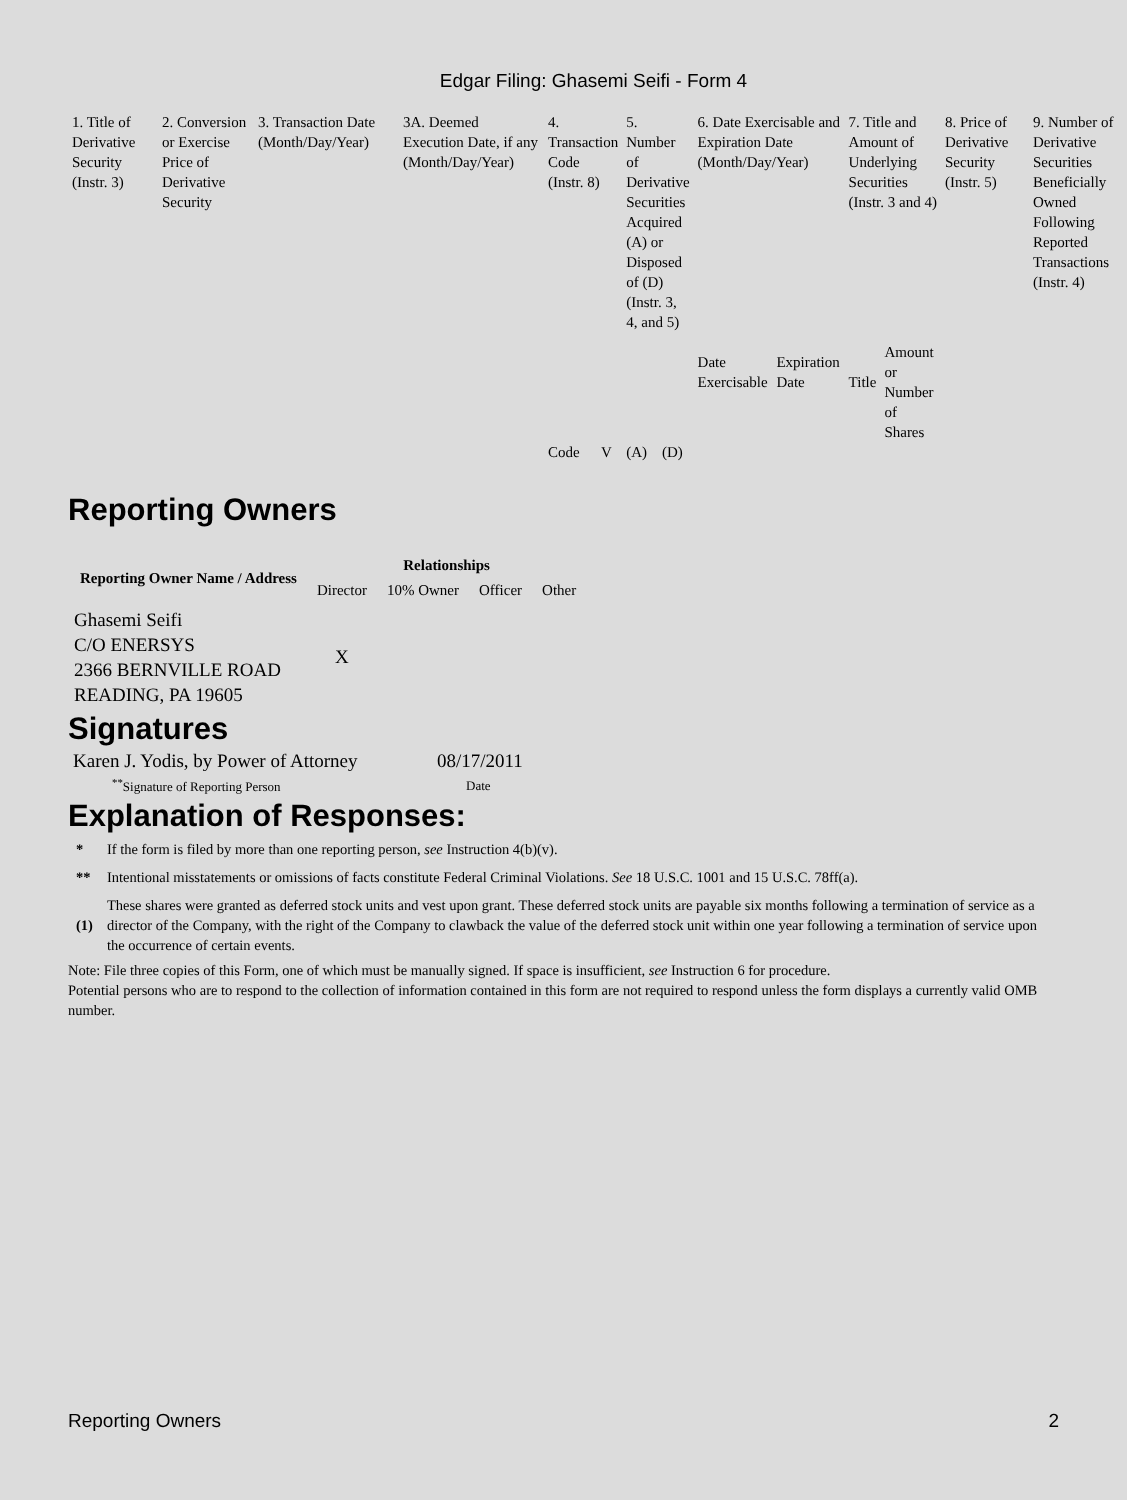Edgar Filing: Ghasemi Seifi - Form 4
| 1. Title of Derivative Security (Instr. 3) | 2. Conversion or Exercise Price of Derivative Security | 3. Transaction Date (Month/Day/Year) | 3A. Deemed Execution Date, if any (Month/Day/Year) | 4. Transaction Code (Instr. 8) | | 5. Number of Derivative Securities Acquired (A) or Disposed of (D) (Instr. 3, 4, and 5) | | 6. Date Exercisable and Expiration Date (Month/Day/Year) | | 7. Title and Amount of Underlying Securities (Instr. 3 and 4) | | 8. Price of Derivative Security (Instr. 5) | 9. Number of Derivative Securities Beneficially Owned Following Reported Transactions (Instr. 4) |
| | | | | | | | | Date Exercisable | Expiration Date | Title | Amount or Number of Shares | | |
| | | | | Code | V | (A) | (D) | | | | | | |
Reporting Owners
| Reporting Owner Name / Address | Relationships | | | |
| --- | --- | --- | --- | --- |
| | Director | 10% Owner | Officer | Other |
| Ghasemi Seifi C/O ENERSYS 2366 BERNVILLE ROAD READING, PA 19605 | X | | | |
Signatures
| Karen J. Yodis, by Power of Attorney | 08/17/2011 |
| <sup>**</sup> Signature of Reporting Person | Date |
Explanation of Responses:
| * | If the form is filed by more than one reporting person, see Instruction 4(b)(v). |
| ** | Intentional misstatements or omissions of facts constitute Federal Criminal Violations. See 18 U.S.C. 1001 and 15 U.S.C. 78ff(a). |
| (1) | These shares were granted as deferred stock units and vest upon grant. These deferred stock units are payable six months following a termination of service as a director of the Company, with the right of the Company to clawback the value of the deferred stock unit within one year following a termination of service upon the occurrence of certain events. |
Note: File three copies of this Form, one of which must be manually signed. If space is insufficient, see Instruction 6 for procedure.
Potential persons who are to respond to the collection of information contained in this form are not required to respond unless the form displays a currently valid OMB number.
Reporting Owners 2